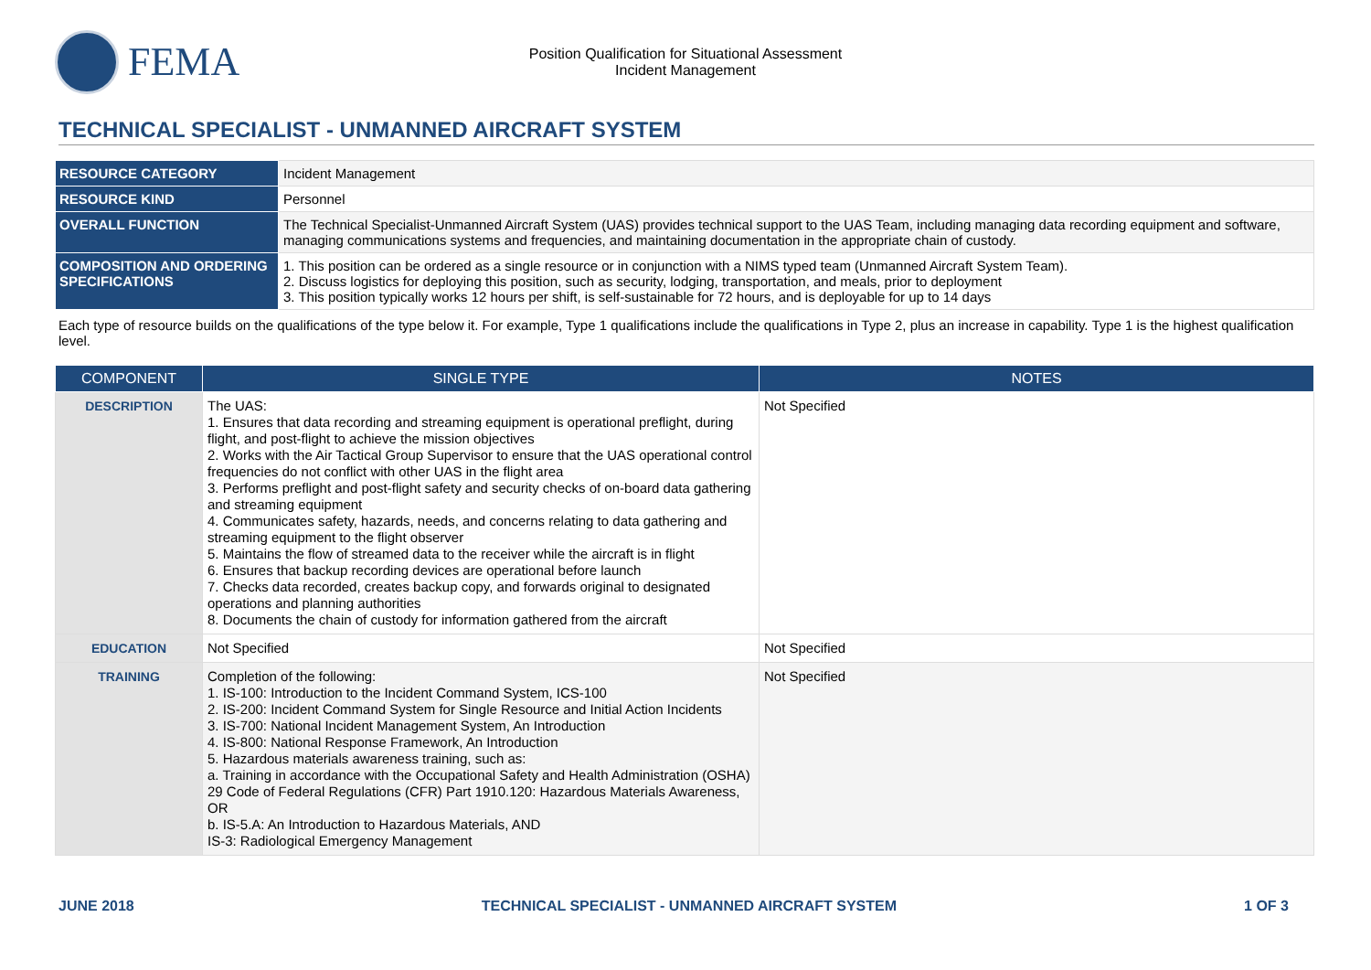FEMA
Position Qualification for Situational Assessment
Incident Management
TECHNICAL SPECIALIST - UNMANNED AIRCRAFT SYSTEM
| RESOURCE CATEGORY | Incident Management |
| RESOURCE KIND | Personnel |
| OVERALL FUNCTION | The Technical Specialist-Unmanned Aircraft System (UAS) provides technical support to the UAS Team, including managing data recording equipment and software, managing communications systems and frequencies, and maintaining documentation in the appropriate chain of custody. |
| COMPOSITION AND ORDERING SPECIFICATIONS | 1. This position can be ordered as a single resource or in conjunction with a NIMS typed team (Unmanned Aircraft System Team). 2. Discuss logistics for deploying this position, such as security, lodging, transportation, and meals, prior to deployment 3. This position typically works 12 hours per shift, is self-sustainable for 72 hours, and is deployable for up to 14 days |
Each type of resource builds on the qualifications of the type below it. For example, Type 1 qualifications include the qualifications in Type 2, plus an increase in capability. Type 1 is the highest qualification level.
| COMPONENT | SINGLE TYPE | NOTES |
| --- | --- | --- |
| DESCRIPTION | The UAS: 1. Ensures that data recording and streaming equipment is operational preflight, during flight, and post-flight to achieve the mission objectives 2. Works with the Air Tactical Group Supervisor to ensure that the UAS operational control frequencies do not conflict with other UAS in the flight area 3. Performs preflight and post-flight safety and security checks of on-board data gathering and streaming equipment 4. Communicates safety, hazards, needs, and concerns relating to data gathering and streaming equipment to the flight observer 5. Maintains the flow of streamed data to the receiver while the aircraft is in flight 6. Ensures that backup recording devices are operational before launch 7. Checks data recorded, creates backup copy, and forwards original to designated operations and planning authorities 8. Documents the chain of custody for information gathered from the aircraft | Not Specified |
| EDUCATION | Not Specified | Not Specified |
| TRAINING | Completion of the following: 1. IS-100: Introduction to the Incident Command System, ICS-100 2. IS-200: Incident Command System for Single Resource and Initial Action Incidents 3. IS-700: National Incident Management System, An Introduction 4. IS-800: National Response Framework, An Introduction 5. Hazardous materials awareness training, such as: a. Training in accordance with the Occupational Safety and Health Administration (OSHA) 29 Code of Federal Regulations (CFR) Part 1910.120: Hazardous Materials Awareness, OR b. IS-5.A: An Introduction to Hazardous Materials, AND IS-3: Radiological Emergency Management | Not Specified |
JUNE 2018 TECHNICAL SPECIALIST - UNMANNED AIRCRAFT SYSTEM 1 OF 3